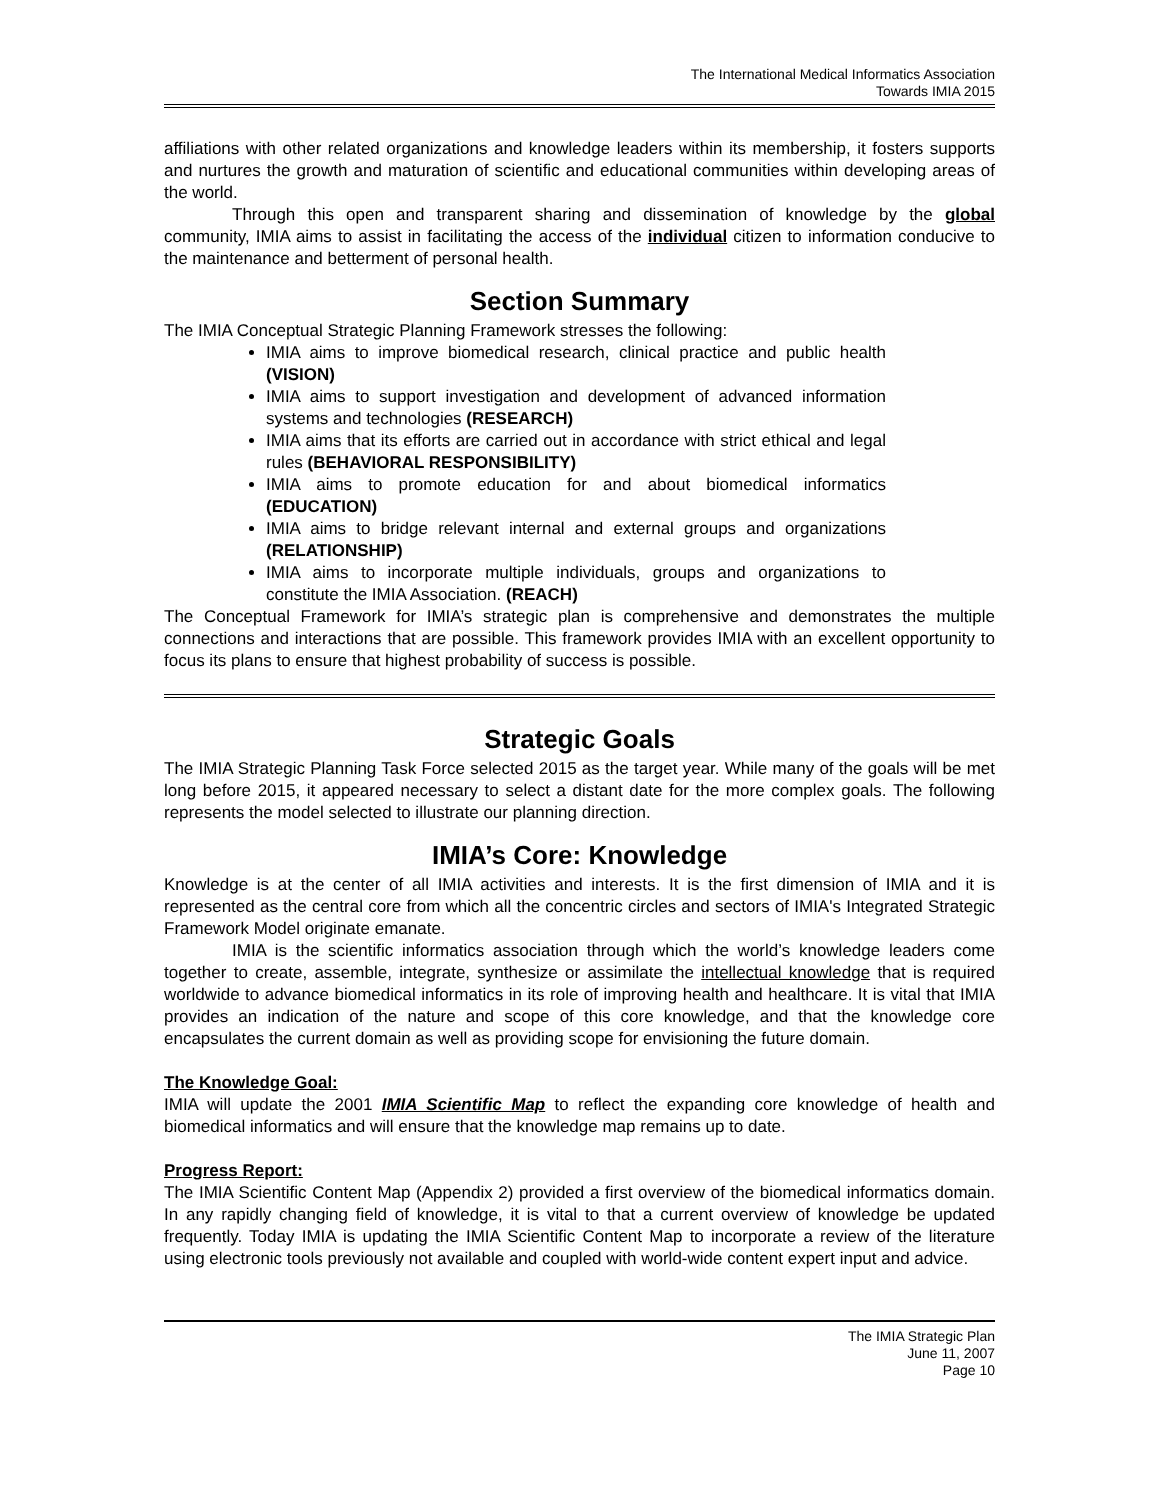The International Medical Informatics Association
Towards IMIA 2015
affiliations with other related organizations and knowledge leaders within its membership, it fosters supports and nurtures the growth and maturation of scientific and educational communities within developing areas of the world.
Through this open and transparent sharing and dissemination of knowledge by the global community, IMIA aims to assist in facilitating the access of the individual citizen to information conducive to the maintenance and betterment of personal health.
Section Summary
The IMIA Conceptual Strategic Planning Framework stresses the following:
IMIA aims to improve biomedical research, clinical practice and public health (VISION)
IMIA aims to support investigation and development of advanced information systems and technologies (RESEARCH)
IMIA aims that its efforts are carried out in accordance with strict ethical and legal rules (BEHAVIORAL RESPONSIBILITY)
IMIA aims to promote education for and about biomedical informatics (EDUCATION)
IMIA aims to bridge relevant internal and external groups and organizations (RELATIONSHIP)
IMIA aims to incorporate multiple individuals, groups and organizations to constitute the IMIA Association. (REACH)
The Conceptual Framework for IMIA’s strategic plan is comprehensive and demonstrates the multiple connections and interactions that are possible. This framework provides IMIA with an excellent opportunity to focus its plans to ensure that highest probability of success is possible.
Strategic Goals
The IMIA Strategic Planning Task Force selected 2015 as the target year. While many of the goals will be met long before 2015, it appeared necessary to select a distant date for the more complex goals. The following represents the model selected to illustrate our planning direction.
IMIA’s Core: Knowledge
Knowledge is at the center of all IMIA activities and interests. It is the first dimension of IMIA and it is represented as the central core from which all the concentric circles and sectors of IMIA's Integrated Strategic Framework Model originate emanate.
IMIA is the scientific informatics association through which the world’s knowledge leaders come together to create, assemble, integrate, synthesize or assimilate the intellectual knowledge that is required worldwide to advance biomedical informatics in its role of improving health and healthcare. It is vital that IMIA provides an indication of the nature and scope of this core knowledge, and that the knowledge core encapsulates the current domain as well as providing scope for envisioning the future domain.
The Knowledge Goal:
IMIA will update the 2001 IMIA Scientific Map to reflect the expanding core knowledge of health and biomedical informatics and will ensure that the knowledge map remains up to date.
Progress Report:
The IMIA Scientific Content Map (Appendix 2) provided a first overview of the biomedical informatics domain. In any rapidly changing field of knowledge, it is vital to that a current overview of knowledge be updated frequently. Today IMIA is updating the IMIA Scientific Content Map to incorporate a review of the literature using electronic tools previously not available and coupled with world-wide content expert input and advice.
The IMIA Strategic Plan
June 11, 2007
Page 10